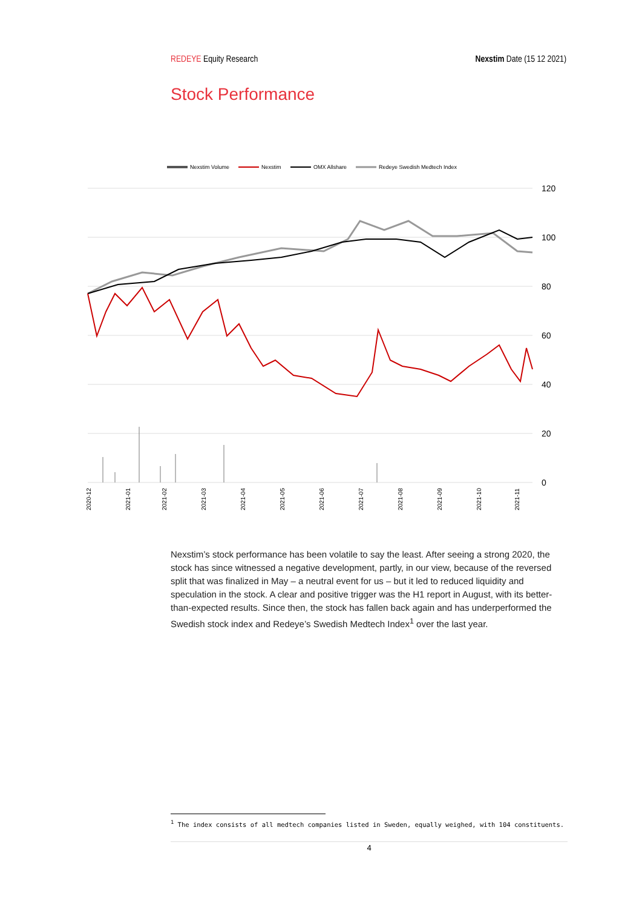REDEYE Equity Research Nexstim Date (15 12 2021)
Stock Performance
Nexstim Volume
Nexstim
OMX Allshare
Redeye Swedish Medtech Index
120
100
80
60
40
20
0
2020-12
2021-01
2021-02
2021-03
2021-04
2021-05
2021-06
2021-07
2021-08
2021-09
2021-10
2021-11
Nexstim’s stock performance has been volatile to say the least. After seeing a strong 2020, the stock has since witnessed a negative development, partly, in our view, because of the reversed split that was finalized in May – a neutral event for us – but it led to reduced liquidity and speculation in the stock. A clear and positive trigger was the H1 report in August, with its better-than-expected results. Since then, the stock has fallen back again and has underperformed the Swedish stock index and Redeye’s Swedish Medtech Index<sup>1</sup> over the last year.
<sup>1</sup> The index consists of all medtech companies listed in Sweden, equally weighed, with 104 constituents.
4